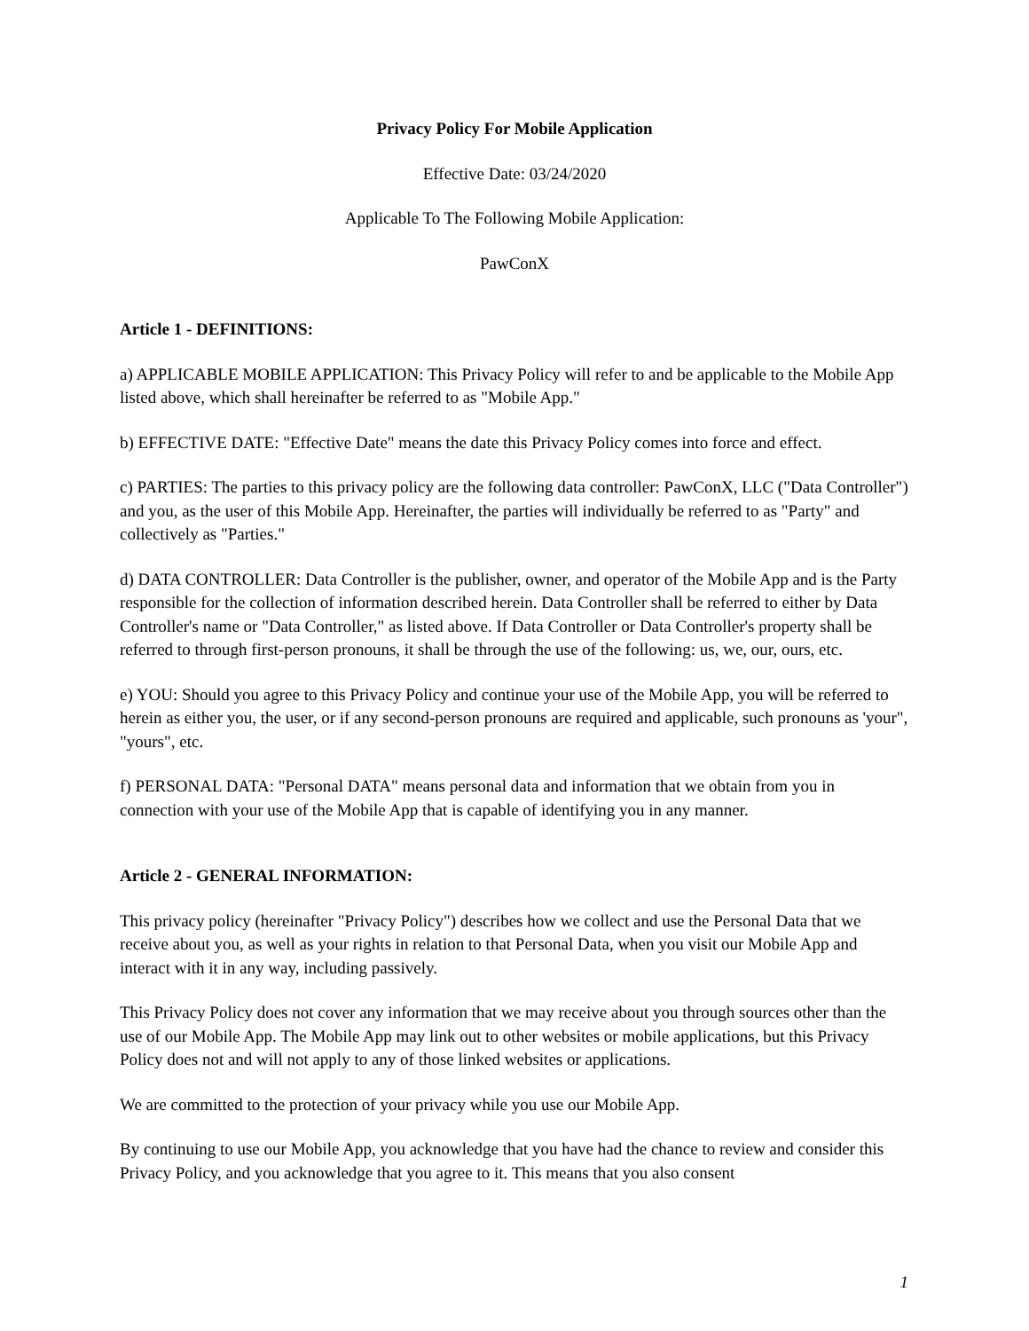Privacy Policy For Mobile Application
Effective Date: 03/24/2020
Applicable To The Following Mobile Application:
PawConX
Article 1 - DEFINITIONS:
a) APPLICABLE MOBILE APPLICATION: This Privacy Policy will refer to and be applicable to the Mobile App listed above, which shall hereinafter be referred to as "Mobile App."
b) EFFECTIVE DATE: "Effective Date" means the date this Privacy Policy comes into force and effect.
c) PARTIES: The parties to this privacy policy are the following data controller: PawConX, LLC ("Data Controller") and you, as the user of this Mobile App. Hereinafter, the parties will individually be referred to as "Party" and collectively as "Parties."
d) DATA CONTROLLER: Data Controller is the publisher, owner, and operator of the Mobile App and is the Party responsible for the collection of information described herein. Data Controller shall be referred to either by Data Controller's name or "Data Controller," as listed above. If Data Controller or Data Controller's property shall be referred to through first-person pronouns, it shall be through the use of the following: us, we, our, ours, etc.
e) YOU: Should you agree to this Privacy Policy and continue your use of the Mobile App, you will be referred to herein as either you, the user, or if any second-person pronouns are required and applicable, such pronouns as 'your", "yours", etc.
f) PERSONAL DATA: "Personal DATA" means personal data and information that we obtain from you in connection with your use of the Mobile App that is capable of identifying you in any manner.
Article 2 - GENERAL INFORMATION:
This privacy policy (hereinafter "Privacy Policy") describes how we collect and use the Personal Data that we receive about you, as well as your rights in relation to that Personal Data, when you visit our Mobile App and interact with it in any way, including passively.
This Privacy Policy does not cover any information that we may receive about you through sources other than the use of our Mobile App. The Mobile App may link out to other websites or mobile applications, but this Privacy Policy does not and will not apply to any of those linked websites or applications.
We are committed to the protection of your privacy while you use our Mobile App.
By continuing to use our Mobile App, you acknowledge that you have had the chance to review and consider this Privacy Policy, and you acknowledge that you agree to it. This means that you also consent
1